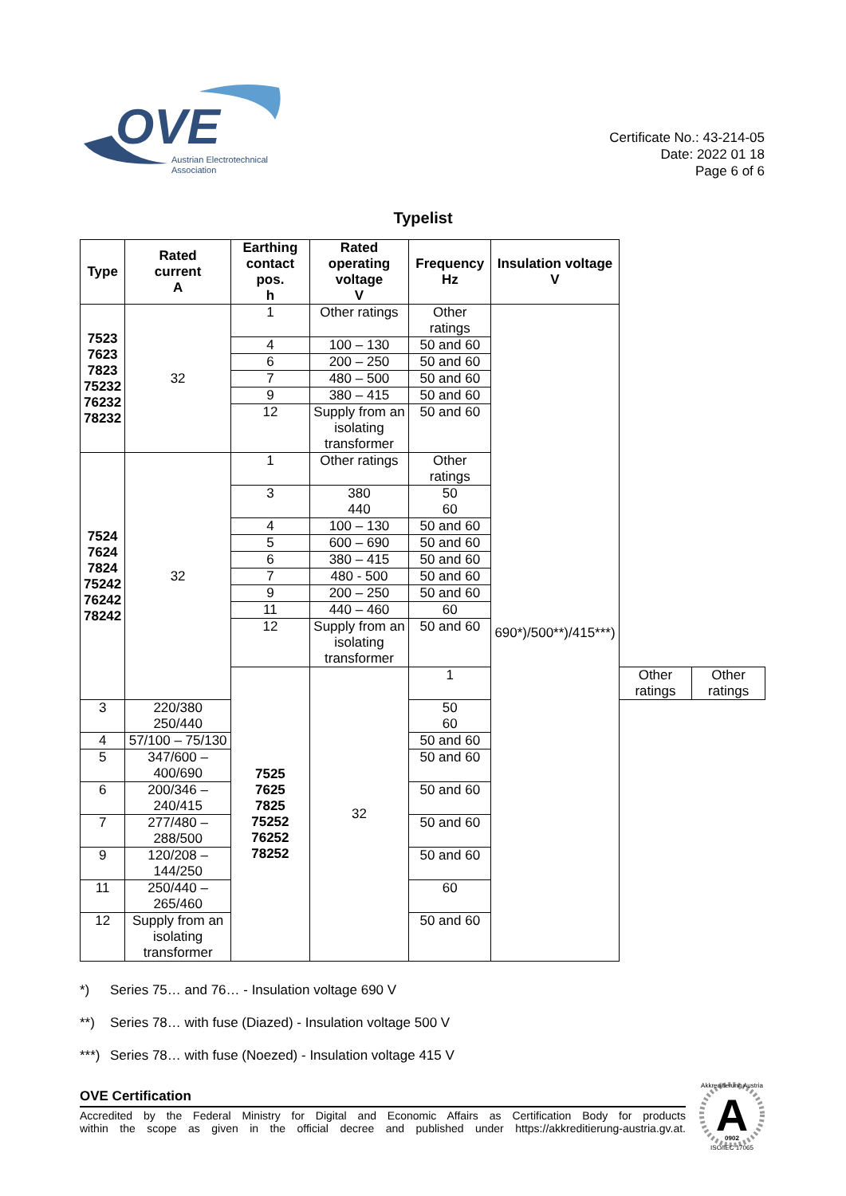OVE
Austrian Electrotechnical
Association
Certificate No.: 43-214-05
Date: 2022 01 18
Page 6 of 6
Typelist
| Type | Rated current A | Earthing contact pos. h | Rated operating voltage V | Frequency Hz | Insulation voltage V | | |
| --- | --- | --- | --- | --- | --- | --- | --- |
| 7523 7623 7823 75232 76232 78232 | 32 | 1 | Other ratings | Other ratings | 690*)/500**)/415***) | | |
| | | 4 | 100 – 130 | 50 and 60 | | | |
| | | 6 | 200 – 250 | 50 and 60 | | | |
| | | 7 | 480 – 500 | 50 and 60 | | | |
| | | 9 | 380 – 415 | 50 and 60 | | | |
| | | 12 | Supply from an isolating transformer | 50 and 60 | | | |
| 7524 7624 7824 75242 76242 78242 | 32 | 1 | Other ratings | Other ratings | | | |
| | | 3 | 380 440 | 50 60 | | | |
| | | 4 | 100 – 130 | 50 and 60 | | | |
| | | 5 | 600 – 690 | 50 and 60 | | | |
| | | 6 | 380 – 415 | 50 and 60 | | | |
| | | 7 | 480 - 500 | 50 and 60 | | | |
| | | 9 | 200 – 250 | 50 and 60 | | | |
| | | 11 | 440 – 460 | 60 | | | |
| | | 12 | Supply from an isolating transformer | 50 and 60 | | | |
| | | 7525 7625 7825 75252 76252 78252 | 32 | 1 | | Other ratings | Other ratings |
| 3 | 220/380 250/440 | | | 50 60 | | | |
| 4 | 57/100 – 75/130 | | | 50 and 60 | | | |
| 5 | 347/600 – 400/690 | | | 50 and 60 | | | |
| 6 | 200/346 – 240/415 | | | 50 and 60 | | | |
| 7 | 277/480 – 288/500 | | | 50 and 60 | | | |
| 9 | 120/208 – 144/250 | | | 50 and 60 | | | |
| 11 | 250/440 – 265/460 | | | 60 | | | |
| 12 | Supply from an isolating transformer | | | 50 and 60 | | | |
*) Series 75… and 76… - Insulation voltage 690 V
**) Series 78… with fuse (Diazed) - Insulation voltage 500 V
***) Series 78… with fuse (Noezed) - Insulation voltage 415 V
OVE Certification
Accredited by the Federal Ministry for Digital and Economic Affairs as Certification Body for products
within the scope as given in the official decree and published under https://akkreditierung-austria.gv.at.
A
Akkreditierung Austria
ISO/IEC 17065
0902